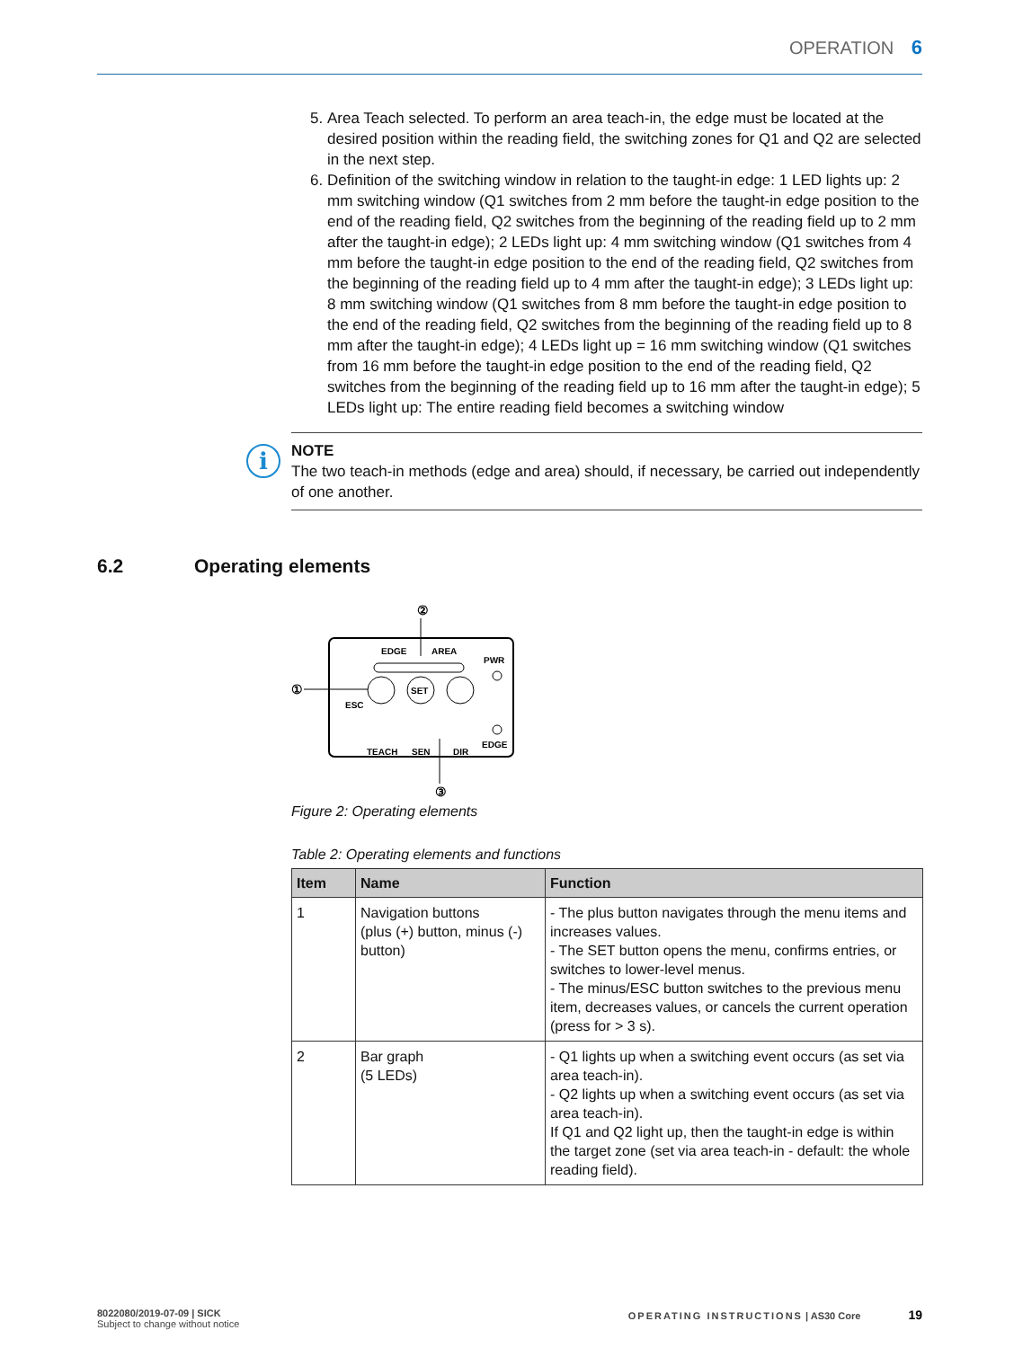OPERATION 6
5. Area Teach selected. To perform an area teach-in, the edge must be located at the desired position within the reading field, the switching zones for Q1 and Q2 are selected in the next step.
6. Definition of the switching window in relation to the taught-in edge: 1 LED lights up: 2 mm switching window (Q1 switches from 2 mm before the taught-in edge position to the end of the reading field, Q2 switches from the beginning of the reading field up to 2 mm after the taught-in edge); 2 LEDs light up: 4 mm switching window (Q1 switches from 4 mm before the taught-in edge position to the end of the reading field, Q2 switches from the beginning of the reading field up to 4 mm after the taught-in edge); 3 LEDs light up: 8 mm switching window (Q1 switches from 8 mm before the taught-in edge position to the end of the reading field, Q2 switches from the beginning of the reading field up to 8 mm after the taught-in edge); 4 LEDs light up = 16 mm switching window (Q1 switches from 16 mm before the taught-in edge position to the end of the reading field, Q2 switches from the beginning of the reading field up to 16 mm after the taught-in edge); 5 LEDs light up: The entire reading field becomes a switching window
i
NOTE
The two teach-in methods (edge and area) should, if necessary, be carried out indepen­dently of one another.
6.2 Operating elements
②
①
③
EDGE
AREA
PWR
SET
ESC
EDGE
TEACH
SEN
DIR
Figure 2: Operating elements
Table 2: Operating elements and functions
| Item | Name | Function |
| --- | --- | --- |
| 1 | Navigation buttons (plus (+) button, minus (-) button) | - The plus button navigates through the menu items and increases values. - The SET button opens the menu, confirms entries, or switches to lower-level menus. - The minus/ESC button switches to the previous menu item, decreases values, or cancels the current operation (press for > 3 s). |
| 2 | Bar graph (5 LEDs) | - Q1 lights up when a switching event occurs (as set via area teach-in). - Q2 lights up when a switching event occurs (as set via area teach-in). If Q1 and Q2 light up, then the taught-in edge is within the target zone (set via area teach-in - default: the whole reading field). |
8022080/2019-07-09 | SICK
Subject to change without notice
OPERATING INSTRUCTIONS | AS30 Core 19